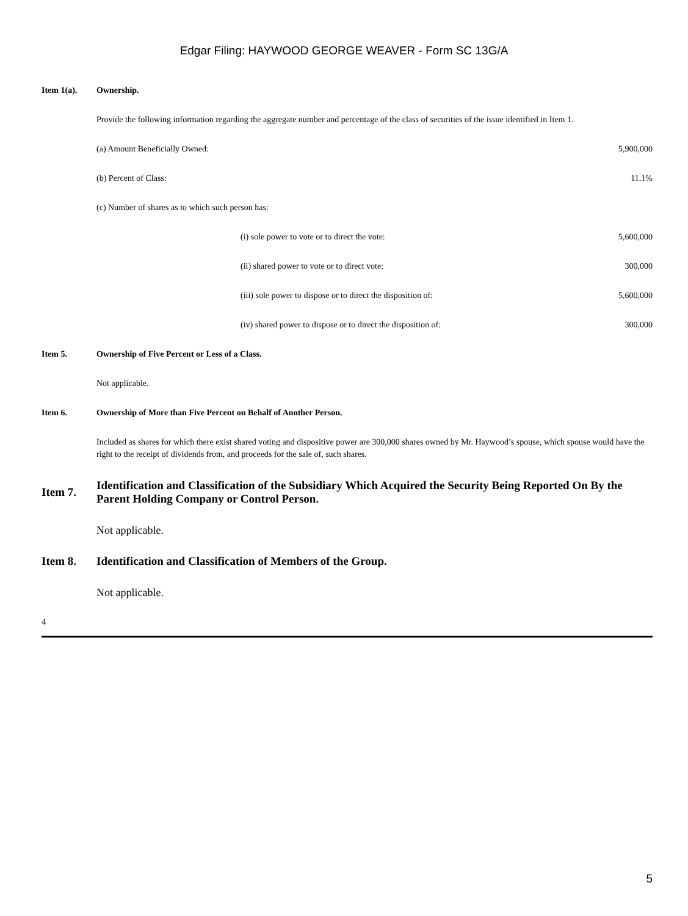Edgar Filing: HAYWOOD GEORGE WEAVER - Form SC 13G/A
Item 1(a). Ownership.
Provide the following information regarding the aggregate number and percentage of the class of securities of the issue identified in Item 1.
(a) Amount Beneficially Owned: 5,900,000
(b) Percent of Class: 11.1%
(c) Number of shares as to which such person has:
(i) sole power to vote or to direct the vote: 5,600,000
(ii) shared power to vote or to direct vote: 300,000
(iii) sole power to dispose or to direct the disposition of: 5,600,000
(iv) shared power to dispose or to direct the disposition of: 300,000
Item 5. Ownership of Five Percent or Less of a Class.
Not applicable.
Item 6. Ownership of More than Five Percent on Behalf of Another Person.
Included as shares for which there exist shared voting and dispositive power are 300,000 shares owned by Mr. Haywood’s spouse, which spouse would have the right to the receipt of dividends from, and proceeds for the sale of, such shares.
Item 7. Identification and Classification of the Subsidiary Which Acquired the Security Being Reported On By the Parent Holding Company or Control Person.
Not applicable.
Item 8. Identification and Classification of Members of the Group.
Not applicable.
4
5